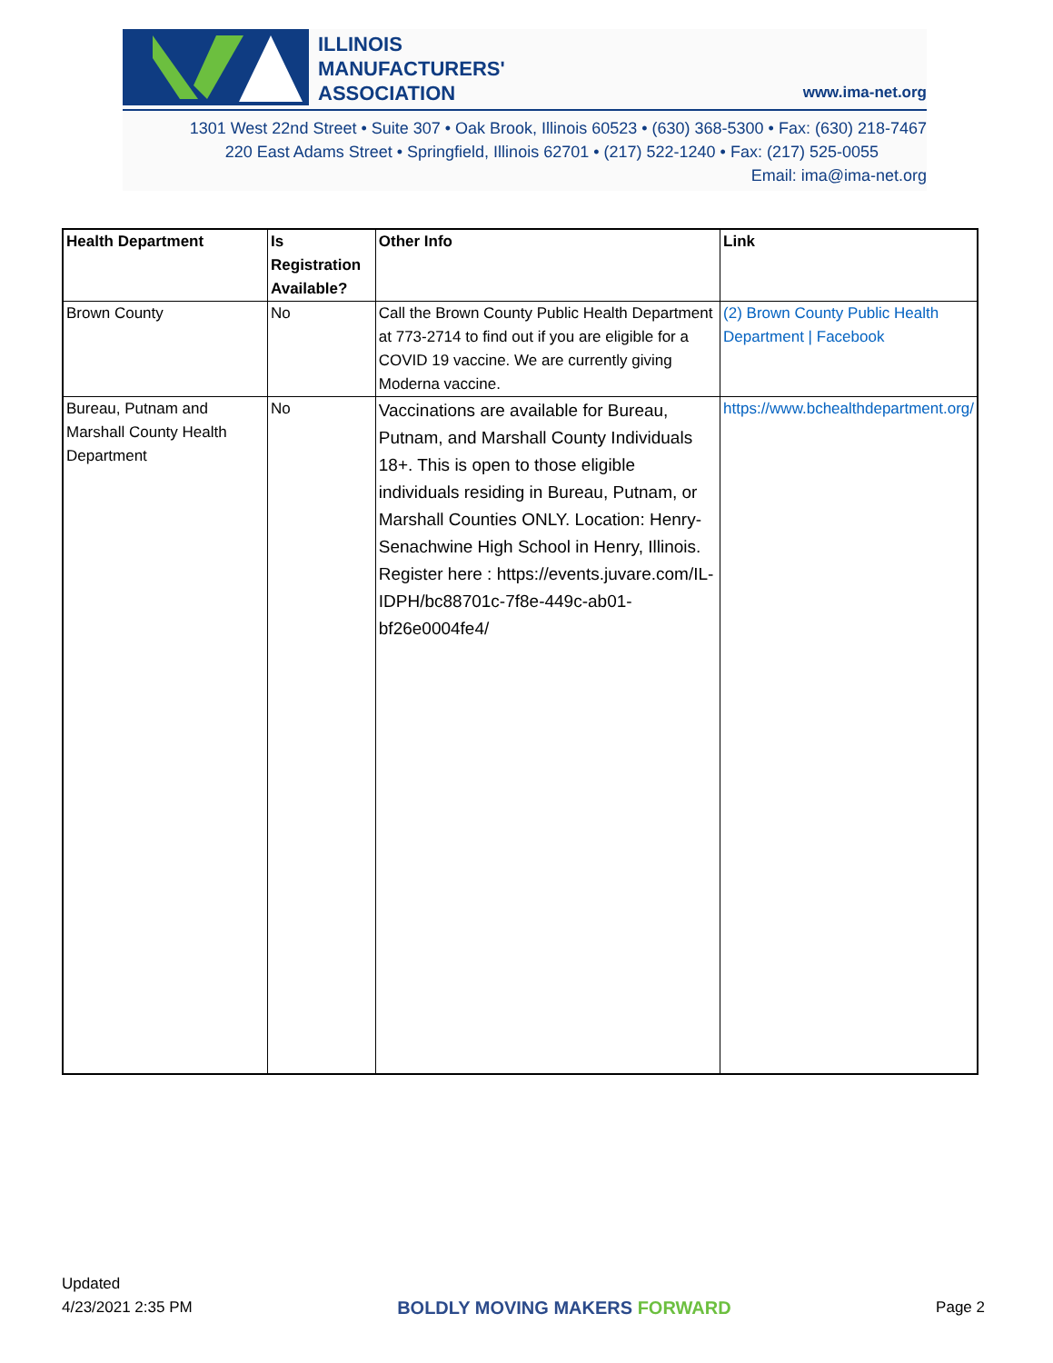ILLINOIS
MANUFACTURERS'
ASSOCIATION
www.ima-net.org
1301 West 22nd Street • Suite 307 • Oak Brook, Illinois 60523 • (630) 368-5300 • Fax: (630) 218-7467
220 East Adams Street • Springfield, Illinois 62701 • (217) 522-1240 • Fax: (217) 525-0055
Email: ima@ima-net.org
| Health Department | Is Registration Available? | Other Info | Link |
| --- | --- | --- | --- |
| Brown County | No | Call the Brown County Public Health Department at 773-2714 to find out if you are eligible for a COVID 19 vaccine. We are currently giving Moderna vaccine. | (2) Brown County Public Health Department / Facebook |
| Bureau, Putnam and Marshall County Health Department | No | Vaccinations are available for Bureau, Putnam, and Marshall County Individuals 18+. This is open to those eligible individuals residing in Bureau, Putnam, or Marshall Counties ONLY. Location: Henry-Senachwine High School in Henry, Illinois. Register here : https://events.juvare.com/IL-IDPH/bc88701c-7f8e-449c-ab01-bf26e0004fe4/ | https://www.bchealthdepartment.org/ |
Updated
4/23/2021 2:35 PM
BOLDLY MOVING MAKERS FORWARD
Page 2